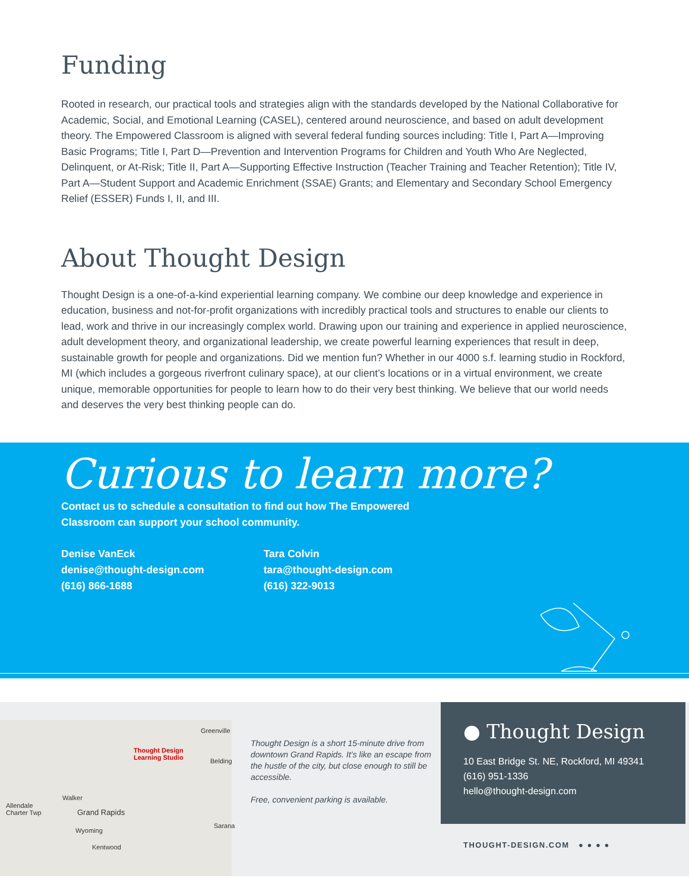Funding
Rooted in research, our practical tools and strategies align with the standards developed by the National Collaborative for Academic, Social, and Emotional Learning (CASEL), centered around neuroscience, and based on adult development theory. The Empowered Classroom is aligned with several federal funding sources including: Title I, Part A—Improving Basic Programs; Title I, Part D—Prevention and Intervention Programs for Children and Youth Who Are Neglected, Delinquent, or At-Risk; Title II, Part A—Supporting Effective Instruction (Teacher Training and Teacher Retention); Title IV, Part A—Student Support and Academic Enrichment (SSAE) Grants; and Elementary and Secondary School Emergency Relief (ESSER) Funds I, II, and III.
About Thought Design
Thought Design is a one-of-a-kind experiential learning company. We combine our deep knowledge and experience in education, business and not-for-profit organizations with incredibly practical tools and structures to enable our clients to lead, work and thrive in our increasingly complex world. Drawing upon our training and experience in applied neuroscience, adult development theory, and organizational leadership, we create powerful learning experiences that result in deep, sustainable growth for people and organizations. Did we mention fun? Whether in our 4000 s.f. learning studio in Rockford, MI (which includes a gorgeous riverfront culinary space), at our client’s locations or in a virtual environment, we create unique, memorable opportunities for people to learn how to do their very best thinking. We believe that our world needs and deserves the very best thinking people can do.
Curious to learn more?
Contact us to schedule a consultation to find out how The Empowered
Classroom can support your school community.
Denise VanEck
denise@thought-design.com
(616) 866-1688
Tara Colvin
tara@thought-design.com
(616) 322-9013
Thought Design
Learning Studio
Greenville
Belding
Walker
Allendale
Charter Twp
Grand Rapids
Sarana
Wyoming
Kentwood
Thought Design is a short 15-minute drive from downtown Grand Rapids. It’s like an escape from the hustle of the city, but close enough to still be accessible.
Free, convenient parking is available.
● Thought Design
10 East Bridge St. NE, Rockford, MI 49341
(616) 951-1336
hello@thought-design.com
THOUGHT-DESIGN.COM ● ● ● ●